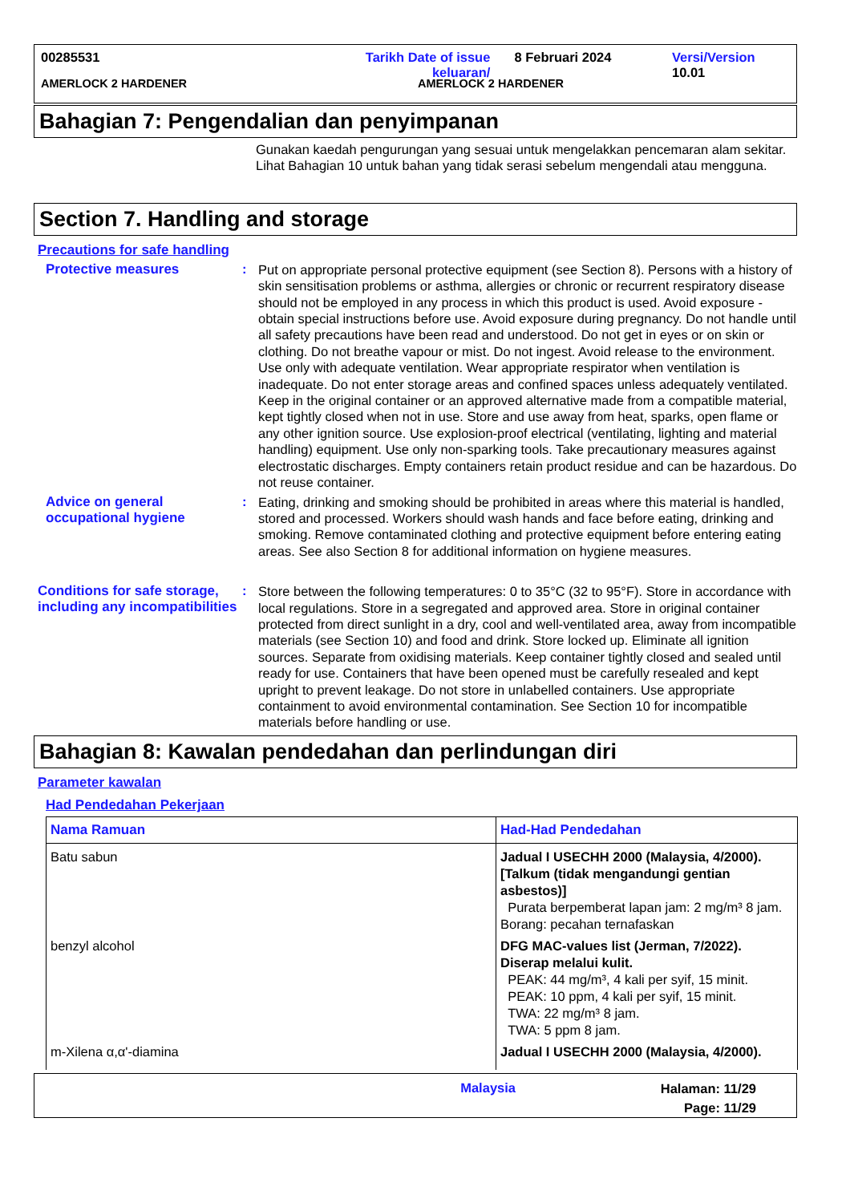00285531 Tarikh Date of issue
keluaran/
8 Februari 2024 Versi/Version 10.01
AMERLOCK 2 HARDENER AMERLOCK 2 HARDENER
Bahagian 7: Pengendalian dan penyimpanan
Gunakan kaedah pengurungan yang sesuai untuk mengelakkan pencemaran alam sekitar. Lihat Bahagian 10 untuk bahan yang tidak serasi sebelum mengendali atau mengguna.
Section 7. Handling and storage
Precautions for safe handling
Protective measures :
Put on appropriate personal protective equipment (see Section 8). Persons with a history of skin sensitisation problems or asthma, allergies or chronic or recurrent respiratory disease should not be employed in any process in which this product is used. Avoid exposure - obtain special instructions before use. Avoid exposure during pregnancy. Do not handle until all safety precautions have been read and understood. Do not get in eyes or on skin or clothing. Do not breathe vapour or mist. Do not ingest. Avoid release to the environment. Use only with adequate ventilation. Wear appropriate respirator when ventilation is inadequate. Do not enter storage areas and confined spaces unless adequately ventilated. Keep in the original container or an approved alternative made from a compatible material, kept tightly closed when not in use. Store and use away from heat, sparks, open flame or any other ignition source. Use explosion-proof electrical (ventilating, lighting and material handling) equipment. Use only non-sparking tools. Take precautionary measures against electrostatic discharges. Empty containers retain product residue and can be hazardous. Do not reuse container.
Advice on general occupational hygiene
:
Eating, drinking and smoking should be prohibited in areas where this material is handled, stored and processed. Workers should wash hands and face before eating, drinking and smoking. Remove contaminated clothing and protective equipment before entering eating areas. See also Section 8 for additional information on hygiene measures.
Conditions for safe storage, including any incompatibilities
:
Store between the following temperatures: 0 to 35°C (32 to 95°F). Store in accordance with local regulations. Store in a segregated and approved area. Store in original container protected from direct sunlight in a dry, cool and well-ventilated area, away from incompatible materials (see Section 10) and food and drink. Store locked up. Eliminate all ignition sources. Separate from oxidising materials. Keep container tightly closed and sealed until ready for use. Containers that have been opened must be carefully resealed and kept upright to prevent leakage. Do not store in unlabelled containers. Use appropriate containment to avoid environmental contamination. See Section 10 for incompatible materials before handling or use.
Bahagian 8: Kawalan pendedahan dan perlindungan diri
Parameter kawalan
Had Pendedahan Pekerjaan
| Nama Ramuan | Had-Had Pendedahan |
| --- | --- |
| Batu sabun | Jadual I USECHH 2000 (Malaysia, 4/2000). [Talkum (tidak mengandungi gentian asbestos)] Purata berpemberat lapan jam: 2 mg/m³ 8 jam. Borang: pecahan ternafaskan |
| benzyl alcohol | DFG MAC-values list (Jerman, 7/2022). Diserap melalui kulit. PEAK: 44 mg/m³, 4 kali per syif, 15 minit. PEAK: 10 ppm, 4 kali per syif, 15 minit. TWA: 22 mg/m³ 8 jam. TWA: 5 ppm 8 jam. |
| m-Xilena α,α'-diamina | Jadual I USECHH 2000 (Malaysia, 4/2000). |
Malaysia
Halaman: 11/29
Page: 11/29